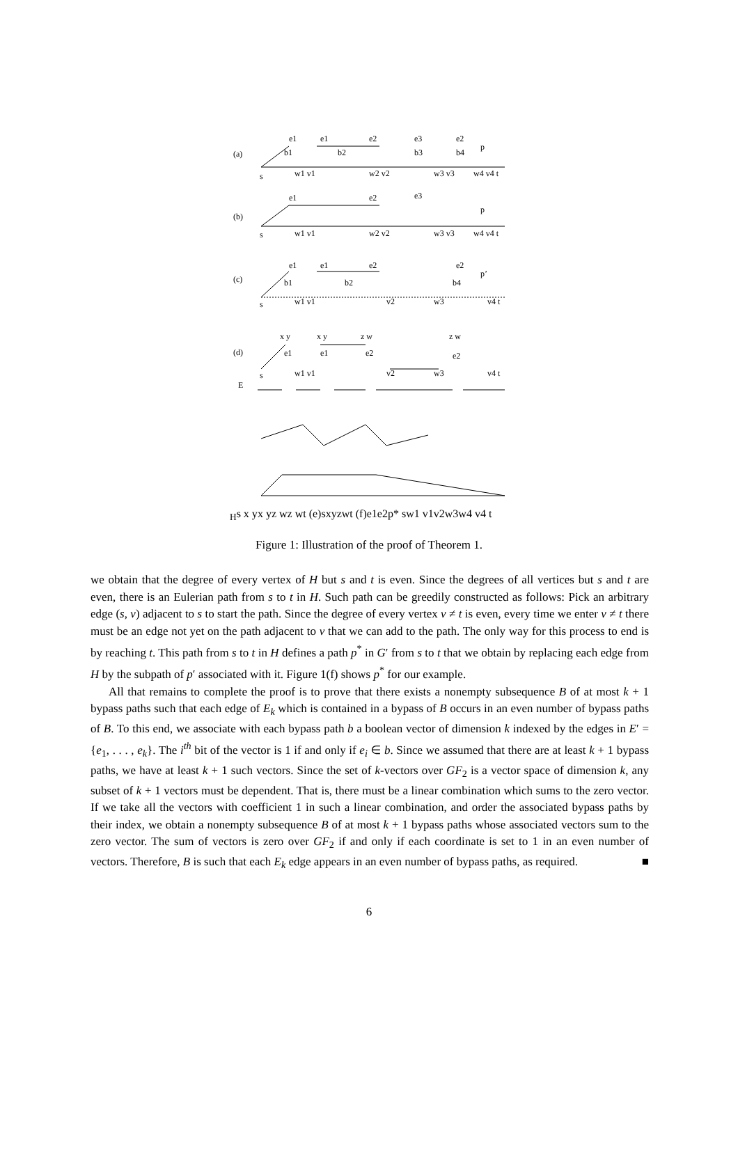(a)
e1
e1
e2
e3
e2
p
b1
b2
b3
b4
s
w1 v1
w2 v2
w3 v3
w4 v4 t
(b)
e1
e2
e3
p
s
w1 v1
w2 v2
w3 v3
w4 v4 t
(c)
e1
e1
e2
e2
p’
b1
b2
b4
s
w1 v1
v2
w3
v4 t
(d)
x y
x y
z w
z w
e1
e1
e2
e2
s
w1 v1
v2
w3
v4 t
EH
s x y
x y
z w
z w
t
(e)
s
x
y
z
w
t
(f)
e1
e2
p*
s
w1 v1
v2
w3
w4 v4 t
Figure 1: Illustration of the proof of Theorem 1.
we obtain that the degree of every vertex of H but s and t is even. Since the degrees of all vertices but s and t are even, there is an Eulerian path from s to t in H. Such path can be greedily constructed as follows: Pick an arbitrary edge (s, v) adjacent to s to start the path. Since the degree of every vertex v ≠ t is even, every time we enter v ≠ t there must be an edge not yet on the path adjacent to v that we can add to the path. The only way for this process to end is by reaching t. This path from s to t in H defines a path p<sup>*</sup> in G′ from s to t that we obtain by replacing each edge from H by the subpath of p′ associated with it. Figure 1(f) shows p<sup>*</sup> for our example.
All that remains to complete the proof is to prove that there exists a nonempty subsequence B of at most k + 1 bypass paths such that each edge of E<sub>k</sub> which is contained in a bypass of B occurs in an even number of bypass paths of B. To this end, we associate with each bypass path b a boolean vector of dimension k indexed by the edges in E′ = {e<sub>1</sub>, . . . , e<sub>k</sub>}. The i<sup>th</sup> bit of the vector is 1 if and only if e<sub>i</sub> ∈ b. Since we assumed that there are at least k + 1 bypass paths, we have at least k + 1 such vectors. Since the set of k-vectors over GF<sub>2</sub> is a vector space of dimension k, any subset of k + 1 vectors must be dependent. That is, there must be a linear combination which sums to the zero vector. If we take all the vectors with coefficient 1 in such a linear combination, and order the associated bypass paths by their index, we obtain a nonempty subsequence B of at most k + 1 bypass paths whose associated vectors sum to the zero vector. The sum of vectors is zero over GF<sub>2</sub> if and only if each coordinate is set to 1 in an even number of vectors. Therefore, B is such that each E<sub>k</sub> edge appears in an even number of bypass paths, as required. ■
6